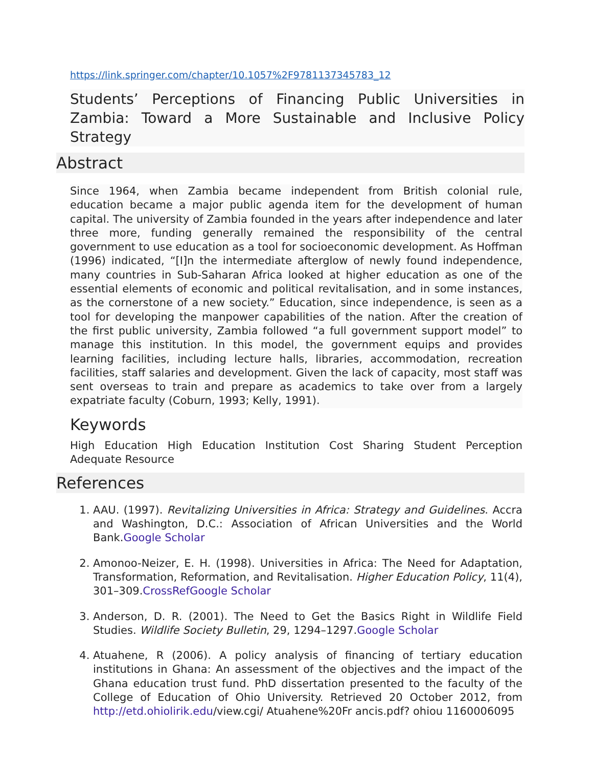https://link.springer.com/chapter/10.1057%2F9781137345783_12
Students’ Perceptions of Financing Public Universities in Zambia: Toward a More Sustainable and Inclusive Policy Strategy
Abstract
Since 1964, when Zambia became independent from British colonial rule, education became a major public agenda item for the development of human capital. The university of Zambia founded in the years after independence and later three more, funding generally remained the responsibility of the central government to use education as a tool for socioeconomic development. As Hoffman (1996) indicated, “[I]n the intermediate afterglow of newly found independence, many countries in Sub-Saharan Africa looked at higher education as one of the essential elements of economic and political revitalisation, and in some instances, as the cornerstone of a new society.” Education, since independence, is seen as a tool for developing the manpower capabilities of the nation. After the creation of the first public university, Zambia followed “a full government support model” to manage this institution. In this model, the government equips and provides learning facilities, including lecture halls, libraries, accommodation, recreation facilities, staff salaries and development. Given the lack of capacity, most staff was sent overseas to train and prepare as academics to take over from a largely expatriate faculty (Coburn, 1993; Kelly, 1991).
Keywords
High Education High Education Institution Cost Sharing Student Perception Adequate Resource
References
1. AAU. (1997). Revitalizing Universities in Africa: Strategy and Guidelines. Accra and Washington, D.C.: Association of African Universities and the World Bank.Google Scholar
2. Amonoo-Neizer, E. H. (1998). Universities in Africa: The Need for Adaptation, Transformation, Reformation, and Revitalisation. Higher Education Policy, 11(4), 301–309.CrossRef Google Scholar
3. Anderson, D. R. (2001). The Need to Get the Basics Right in Wildlife Field Studies. Wildlife Society Bulletin, 29, 1294–1297.Google Scholar
4. Atuahene, R (2006). A policy analysis of financing of tertiary education institutions in Ghana: An assessment of the objectives and the impact of the Ghana education trust fund. PhD dissertation presented to the faculty of the College of Education of Ohio University. Retrieved 20 October 2012, from http://etd.ohiolirik.edu/view.cgi/ Atuahene%20Fr ancis.pdf? ohiou 1160006095